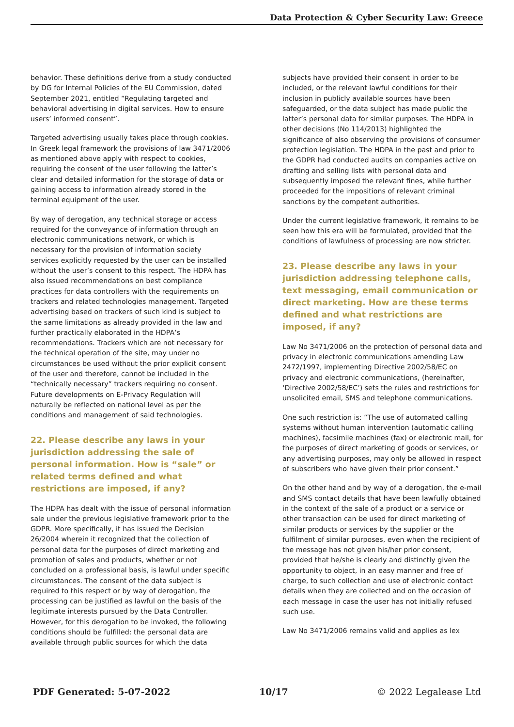Data Protection & Cyber Security Law: Greece
behavior. These definitions derive from a study conducted by DG for Internal Policies of the EU Commission, dated September 2021, entitled “Regulating targeted and behavioral advertising in digital services. How to ensure users’ informed consent”.
Targeted advertising usually takes place through cookies. In Greek legal framework the provisions of law 3471/2006 as mentioned above apply with respect to cookies, requiring the consent of the user following the latter’s clear and detailed information for the storage of data or gaining access to information already stored in the terminal equipment of the user.
By way of derogation, any technical storage or access required for the conveyance of information through an electronic communications network, or which is necessary for the provision of information society services explicitly requested by the user can be installed without the user’s consent to this respect. The HDPA has also issued recommendations on best compliance practices for data controllers with the requirements on trackers and related technologies management. Targeted advertising based on trackers of such kind is subject to the same limitations as already provided in the law and further practically elaborated in the HDPA’s recommendations. Trackers which are not necessary for the technical operation of the site, may under no circumstances be used without the prior explicit consent of the user and therefore, cannot be included in the “technically necessary” trackers requiring no consent. Future developments on E-Privacy Regulation will naturally be reflected on national level as per the conditions and management of said technologies.
22. Please describe any laws in your jurisdiction addressing the sale of personal information. How is “sale” or related terms defined and what restrictions are imposed, if any?
The HDPA has dealt with the issue of personal information sale under the previous legislative framework prior to the GDPR. More specifically, it has issued the Decision 26/2004 wherein it recognized that the collection of personal data for the purposes of direct marketing and promotion of sales and products, whether or not concluded on a professional basis, is lawful under specific circumstances. The consent of the data subject is required to this respect or by way of derogation, the processing can be justified as lawful on the basis of the legitimate interests pursued by the Data Controller. However, for this derogation to be invoked, the following conditions should be fulfilled: the personal data are available through public sources for which the data
subjects have provided their consent in order to be included, or the relevant lawful conditions for their inclusion in publicly available sources have been safeguarded, or the data subject has made public the latter’s personal data for similar purposes. The HDPA in other decisions (No 114/2013) highlighted the significance of also observing the provisions of consumer protection legislation. The HDPA in the past and prior to the GDPR had conducted audits on companies active on drafting and selling lists with personal data and subsequently imposed the relevant fines, while further proceeded for the impositions of relevant criminal sanctions by the competent authorities.
Under the current legislative framework, it remains to be seen how this era will be formulated, provided that the conditions of lawfulness of processing are now stricter.
23. Please describe any laws in your jurisdiction addressing telephone calls, text messaging, email communication or direct marketing. How are these terms defined and what restrictions are imposed, if any?
Law No 3471/2006 on the protection of personal data and privacy in electronic communications amending Law 2472/1997, implementing Directive 2002/58/EC on privacy and electronic communications, (hereinafter, ‘Directive 2002/58/EC’) sets the rules and restrictions for unsolicited email, SMS and telephone communications.
One such restriction is: “The use of automated calling systems without human intervention (automatic calling machines), facsimile machines (fax) or electronic mail, for the purposes of direct marketing of goods or services, or any advertising purposes, may only be allowed in respect of subscribers who have given their prior consent.”
On the other hand and by way of a derogation, the e-mail and SMS contact details that have been lawfully obtained in the context of the sale of a product or a service or other transaction can be used for direct marketing of similar products or services by the supplier or the fulfilment of similar purposes, even when the recipient of the message has not given his/her prior consent, provided that he/she is clearly and distinctly given the opportunity to object, in an easy manner and free of charge, to such collection and use of electronic contact details when they are collected and on the occasion of each message in case the user has not initially refused such use.
Law No 3471/2006 remains valid and applies as lex
PDF Generated: 5-07-2022 10/17 © 2022 Legalease Ltd